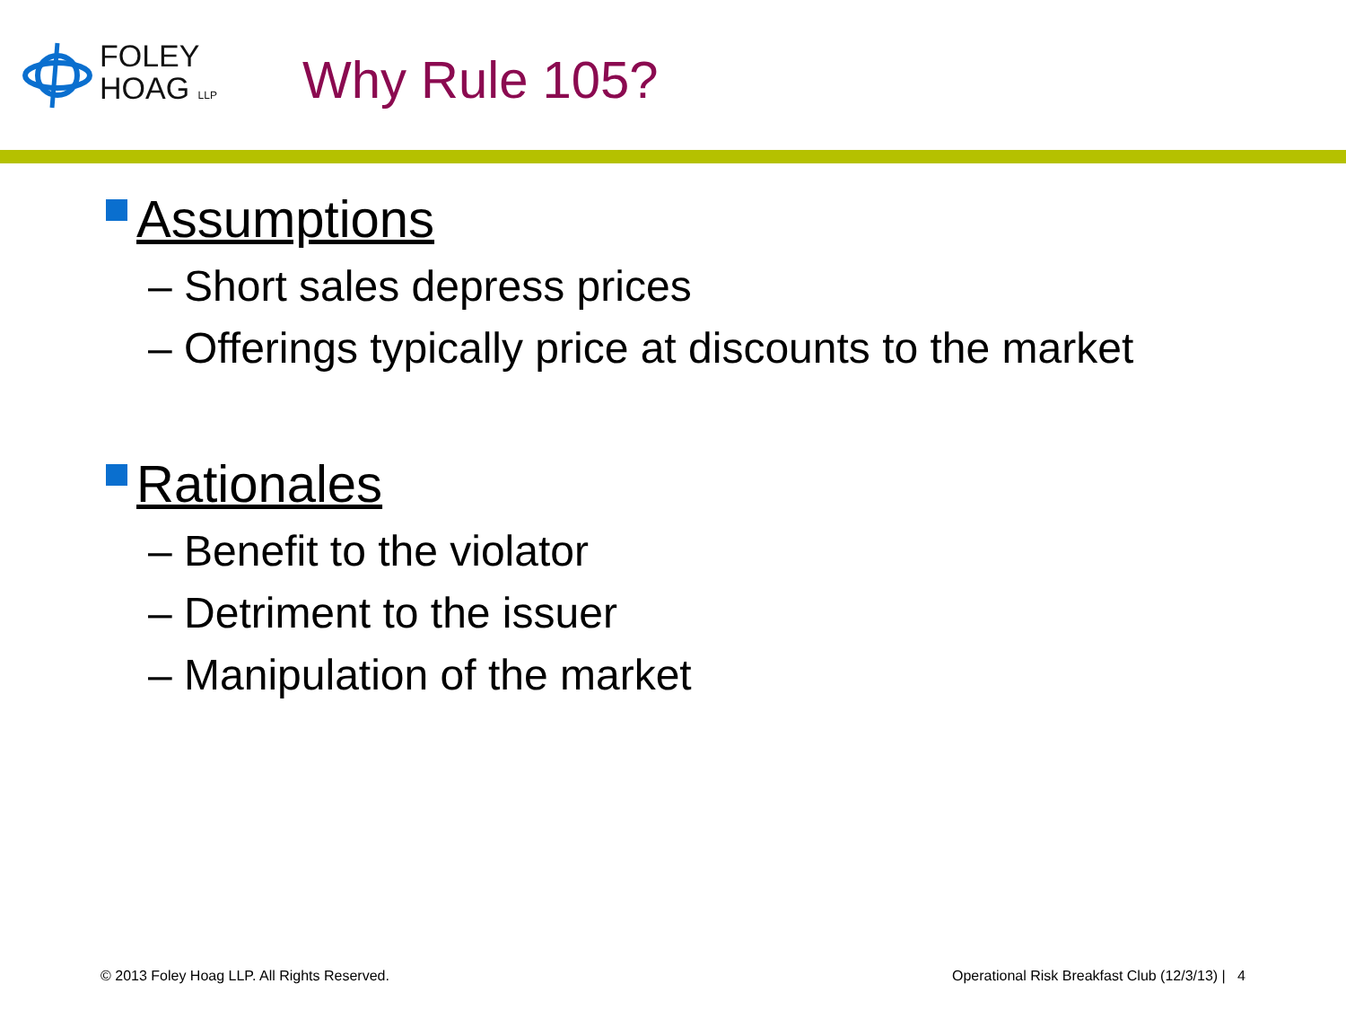FOLEY
HOAG LLP
Why Rule 105?
Assumptions
– Short sales depress prices
– Offerings typically price at discounts to the market
Rationales
– Benefit to the violator
– Detriment to the issuer
– Manipulation of the market
© 2013 Foley Hoag LLP. All Rights Reserved. Operational Risk Breakfast Club (12/3/13) | 4